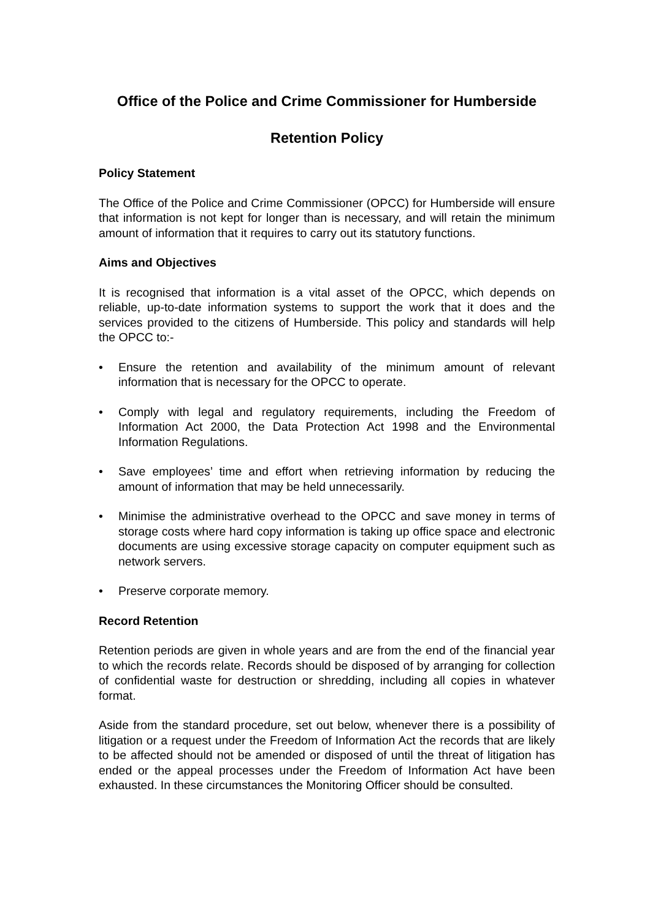Office of the Police and Crime Commissioner for Humberside
Retention Policy
Policy Statement
The Office of the Police and Crime Commissioner (OPCC) for Humberside will ensure that information is not kept for longer than is necessary, and will retain the minimum amount of information that it requires to carry out its statutory functions.
Aims and Objectives
It is recognised that information is a vital asset of the OPCC, which depends on reliable, up-to-date information systems to support the work that it does and the services provided to the citizens of Humberside. This policy and standards will help the OPCC to:-
• Ensure the retention and availability of the minimum amount of relevant information that is necessary for the OPCC to operate.
• Comply with legal and regulatory requirements, including the Freedom of Information Act 2000, the Data Protection Act 1998 and the Environmental Information Regulations.
• Save employees’ time and effort when retrieving information by reducing the amount of information that may be held unnecessarily.
• Minimise the administrative overhead to the OPCC and save money in terms of storage costs where hard copy information is taking up office space and electronic documents are using excessive storage capacity on computer equipment such as network servers.
• Preserve corporate memory.
Record Retention
Retention periods are given in whole years and are from the end of the financial year to which the records relate. Records should be disposed of by arranging for collection of confidential waste for destruction or shredding, including all copies in whatever format.
Aside from the standard procedure, set out below, whenever there is a possibility of litigation or a request under the Freedom of Information Act the records that are likely to be affected should not be amended or disposed of until the threat of litigation has ended or the appeal processes under the Freedom of Information Act have been exhausted. In these circumstances the Monitoring Officer should be consulted.